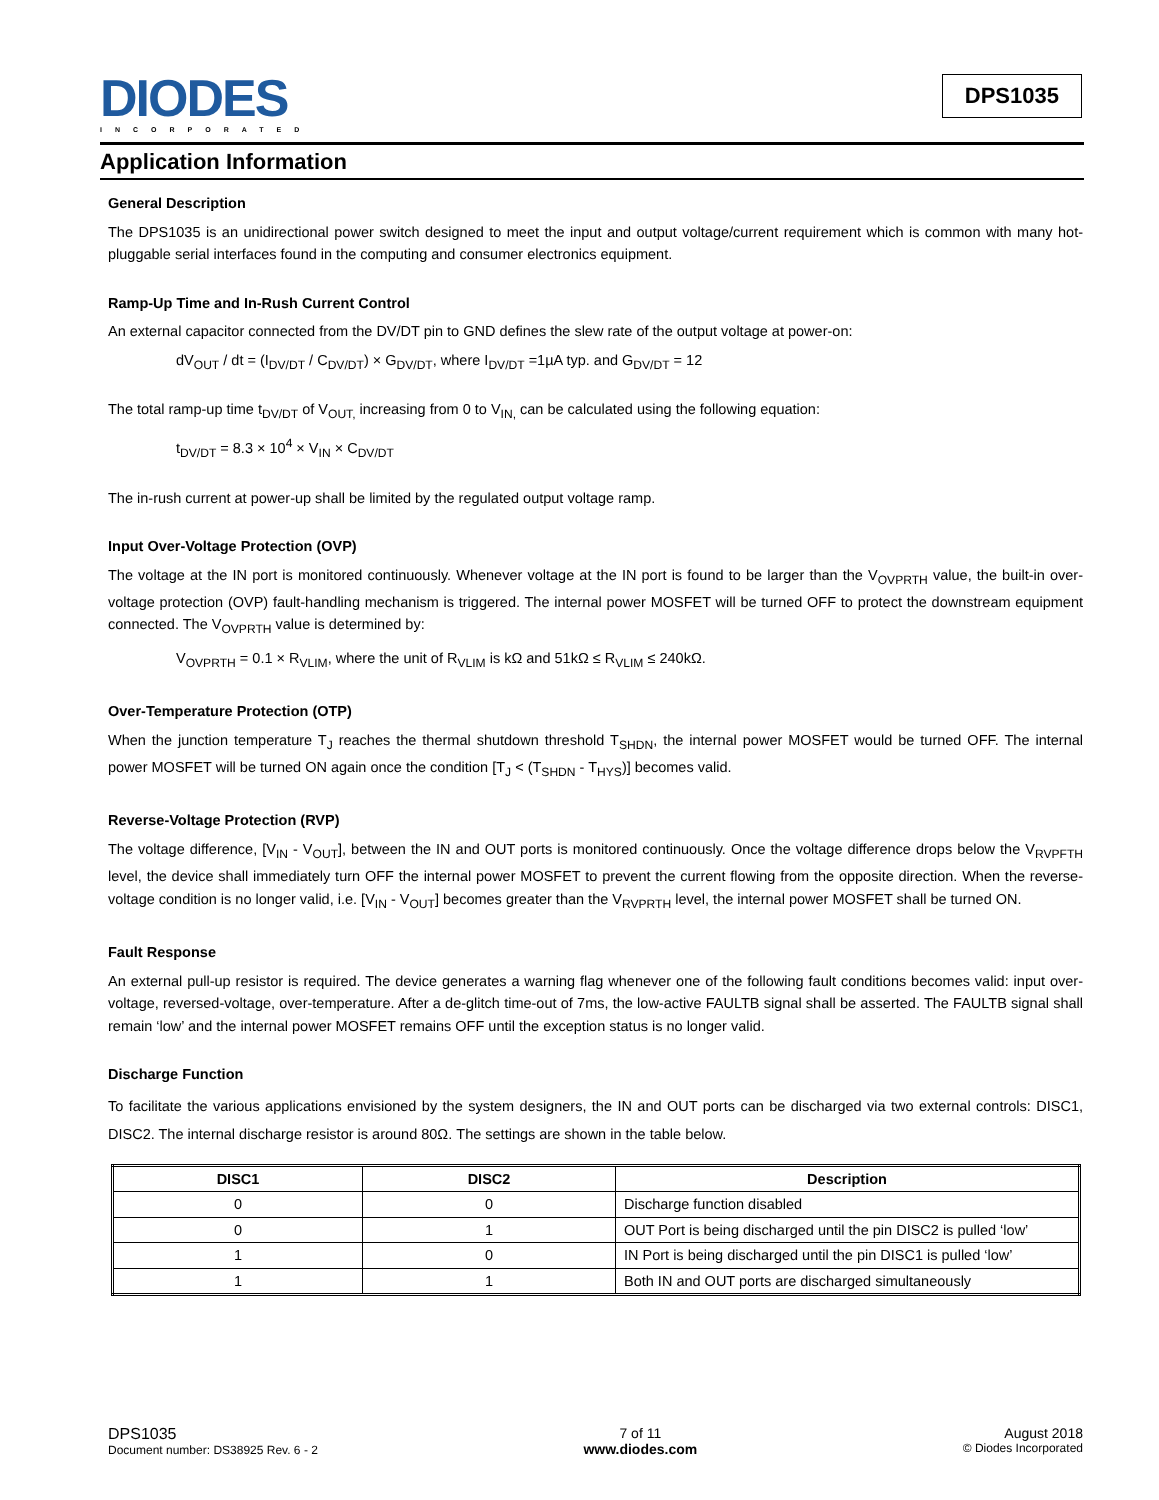DIODES
INCORPORATED
DPS1035
Application Information
General Description
The DPS1035 is an unidirectional power switch designed to meet the input and output voltage/current requirement which is common with many hot-pluggable serial interfaces found in the computing and consumer electronics equipment.
Ramp-Up Time and In-Rush Current Control
An external capacitor connected from the DV/DT pin to GND defines the slew rate of the output voltage at power-on:
dV<sub>OUT</sub> / dt = (I<sub>DV/DT</sub> / C<sub>DV/DT</sub>) × G<sub>DV/DT</sub>, where I<sub>DV/DT</sub> =1µA typ. and G<sub>DV/DT</sub> = 12
The total ramp-up time t<sub>DV/DT</sub> of V<sub>OUT,</sub> increasing from 0 to V<sub>IN,</sub> can be calculated using the following equation:
t<sub>DV/DT</sub> = 8.3 × 10<sup>4</sup> × V<sub>IN</sub> × C<sub>DV/DT</sub>
The in-rush current at power-up shall be limited by the regulated output voltage ramp.
Input Over-Voltage Protection (OVP)
The voltage at the IN port is monitored continuously. Whenever voltage at the IN port is found to be larger than the V<sub>OVPRTH</sub> value, the built-in over-voltage protection (OVP) fault-handling mechanism is triggered. The internal power MOSFET will be turned OFF to protect the downstream equipment connected. The V<sub>OVPRTH</sub> value is determined by:
V<sub>OVPRTH</sub> = 0.1 × R<sub>VLIM</sub>, where the unit of R<sub>VLIM</sub> is kΩ and 51kΩ ≤ R<sub>VLIM</sub> ≤ 240kΩ.
Over-Temperature Protection (OTP)
When the junction temperature T<sub>J</sub> reaches the thermal shutdown threshold T<sub>SHDN</sub>, the internal power MOSFET would be turned OFF. The internal power MOSFET will be turned ON again once the condition [T<sub>J</sub> < (T<sub>SHDN</sub> - T<sub>HYS</sub>)] becomes valid.
Reverse-Voltage Protection (RVP)
The voltage difference, [V<sub>IN</sub> - V<sub>OUT</sub>], between the IN and OUT ports is monitored continuously. Once the voltage difference drops below the V<sub>RVPFTH</sub> level, the device shall immediately turn OFF the internal power MOSFET to prevent the current flowing from the opposite direction. When the reverse-voltage condition is no longer valid, i.e. [V<sub>IN</sub> - V<sub>OUT</sub>] becomes greater than the V<sub>RVPRTH</sub> level, the internal power MOSFET shall be turned ON.
Fault Response
An external pull-up resistor is required. The device generates a warning flag whenever one of the following fault conditions becomes valid: input over-voltage, reversed-voltage, over-temperature. After a de-glitch time-out of 7ms, the low-active FAULTB signal shall be asserted. The FAULTB signal shall remain ‘low’ and the internal power MOSFET remains OFF until the exception status is no longer valid.
Discharge Function
To facilitate the various applications envisioned by the system designers, the IN and OUT ports can be discharged via two external controls: DISC1, DISC2. The internal discharge resistor is around 80Ω. The settings are shown in the table below.
| DISC1 | DISC2 | Description |
| --- | --- | --- |
| 0 | 0 | Discharge function disabled |
| 0 | 1 | OUT Port is being discharged until the pin DISC2 is pulled ‘low’ |
| 1 | 0 | IN Port is being discharged until the pin DISC1 is pulled ‘low’ |
| 1 | 1 | Both IN and OUT ports are discharged simultaneously |
DPS1035
Document number: DS38925 Rev. 6 - 2
7 of 11
www.diodes.com
August 2018
© Diodes Incorporated